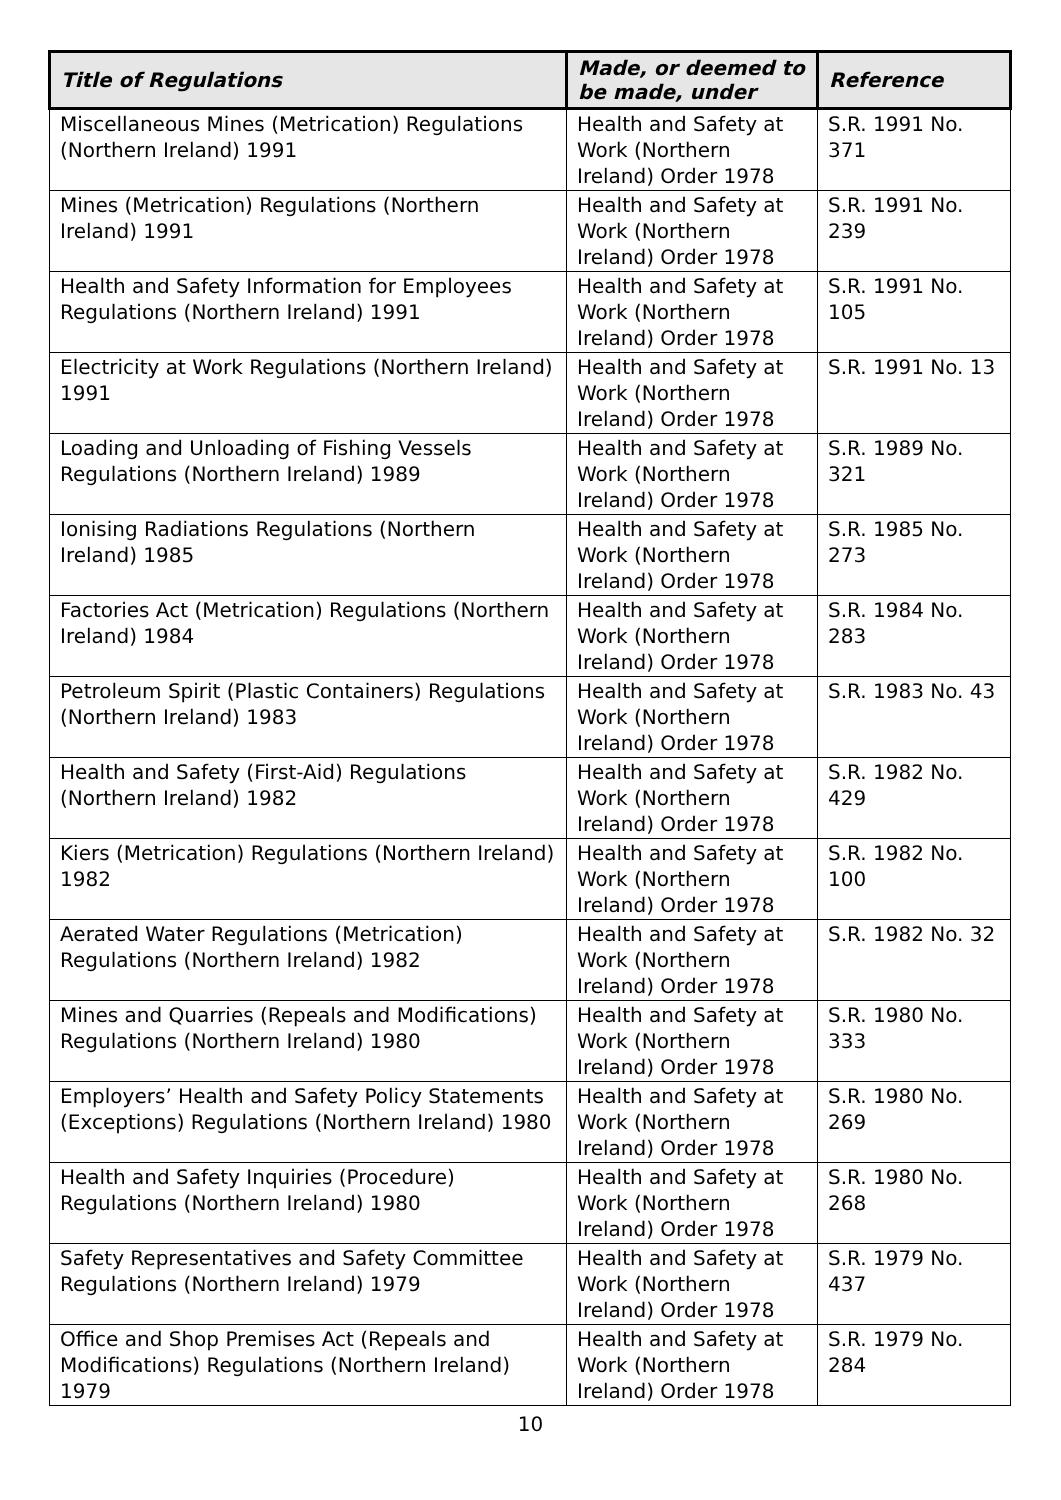| Title of Regulations | Made, or deemed to be made, under | Reference |
| --- | --- | --- |
| Miscellaneous Mines (Metrication) Regulations (Northern Ireland) 1991 | Health and Safety at Work (Northern Ireland) Order 1978 | S.R. 1991 No. 371 |
| Mines (Metrication) Regulations (Northern Ireland) 1991 | Health and Safety at Work (Northern Ireland) Order 1978 | S.R. 1991 No. 239 |
| Health and Safety Information for Employees Regulations (Northern Ireland) 1991 | Health and Safety at Work (Northern Ireland) Order 1978 | S.R. 1991 No. 105 |
| Electricity at Work Regulations (Northern Ireland) 1991 | Health and Safety at Work (Northern Ireland) Order 1978 | S.R. 1991 No. 13 |
| Loading and Unloading of Fishing Vessels Regulations (Northern Ireland) 1989 | Health and Safety at Work (Northern Ireland) Order 1978 | S.R. 1989 No. 321 |
| Ionising Radiations Regulations (Northern Ireland) 1985 | Health and Safety at Work (Northern Ireland) Order 1978 | S.R. 1985 No. 273 |
| Factories Act (Metrication) Regulations (Northern Ireland) 1984 | Health and Safety at Work (Northern Ireland) Order 1978 | S.R. 1984 No. 283 |
| Petroleum Spirit (Plastic Containers) Regulations (Northern Ireland) 1983 | Health and Safety at Work (Northern Ireland) Order 1978 | S.R. 1983 No. 43 |
| Health and Safety (First-Aid) Regulations (Northern Ireland) 1982 | Health and Safety at Work (Northern Ireland) Order 1978 | S.R. 1982 No. 429 |
| Kiers (Metrication) Regulations (Northern Ireland) 1982 | Health and Safety at Work (Northern Ireland) Order 1978 | S.R. 1982 No. 100 |
| Aerated Water Regulations (Metrication) Regulations (Northern Ireland) 1982 | Health and Safety at Work (Northern Ireland) Order 1978 | S.R. 1982 No. 32 |
| Mines and Quarries (Repeals and Modifications) Regulations (Northern Ireland) 1980 | Health and Safety at Work (Northern Ireland) Order 1978 | S.R. 1980 No. 333 |
| Employers’ Health and Safety Policy Statements (Exceptions) Regulations (Northern Ireland) 1980 | Health and Safety at Work (Northern Ireland) Order 1978 | S.R. 1980 No. 269 |
| Health and Safety Inquiries (Procedure) Regulations (Northern Ireland) 1980 | Health and Safety at Work (Northern Ireland) Order 1978 | S.R. 1980 No. 268 |
| Safety Representatives and Safety Committee Regulations (Northern Ireland) 1979 | Health and Safety at Work (Northern Ireland) Order 1978 | S.R. 1979 No. 437 |
| Office and Shop Premises Act (Repeals and Modifications) Regulations (Northern Ireland) 1979 | Health and Safety at Work (Northern Ireland) Order 1978 | S.R. 1979 No. 284 |
10